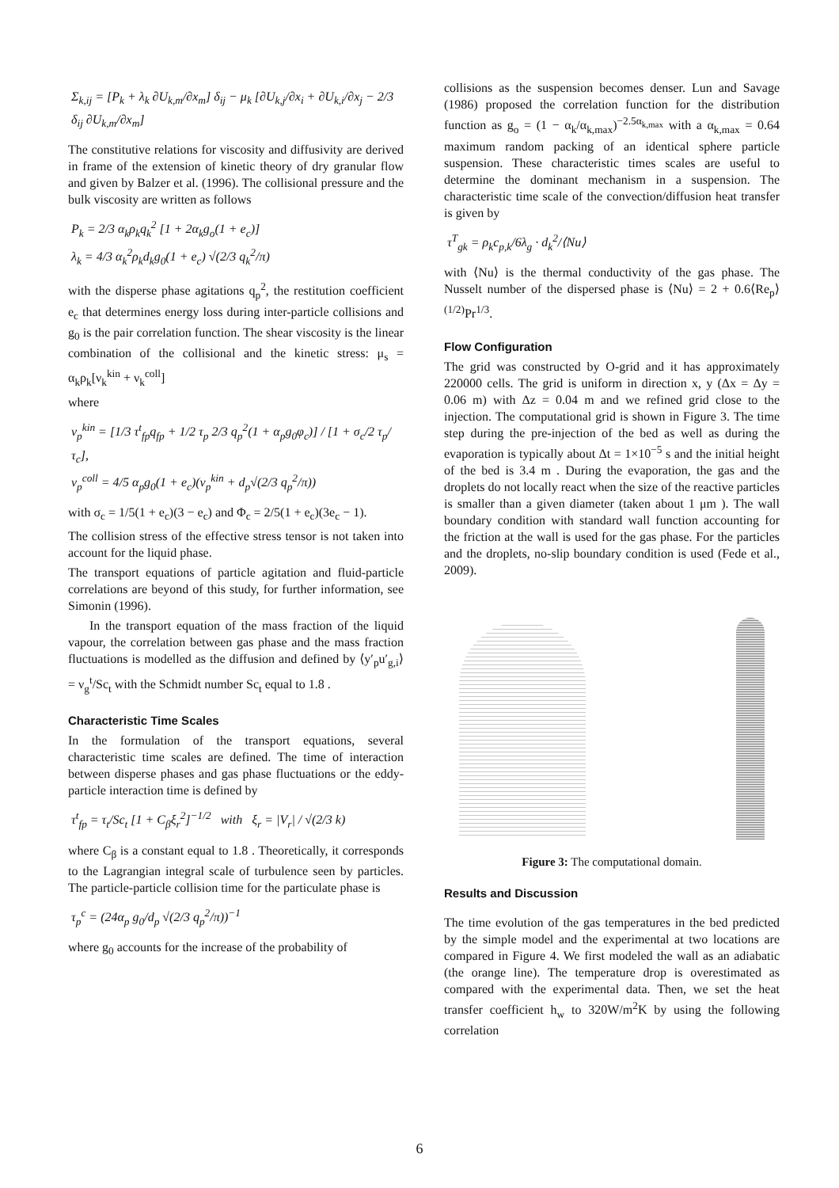Σ<sub>k,ij</sub> = [P<sub>k</sub> + λ<sub>k</sub> ∂U<sub>k,m</sub>/∂x<sub>m</sub>] δ<sub>ij</sub> − μ<sub>k</sub> [∂U<sub>k,j</sub>/∂x<sub>i</sub> + ∂U<sub>k,i</sub>/∂x<sub>j</sub> − 2/3 δ<sub>ij</sub> ∂U<sub>k,m</sub>/∂x<sub>m</sub>]
The constitutive relations for viscosity and diffusivity are derived in frame of the extension of kinetic theory of dry granular flow and given by Balzer et al. (1996). The collisional pressure and the bulk viscosity are written as follows
P<sub>k</sub> = 2/3 α<sub>k</sub>ρ<sub>k</sub>q<sub>k</sub><sup>2</sup> [1 + 2α<sub>k</sub>g<sub>o</sub>(1 + e<sub>c</sub>)]
λ<sub>k</sub> = 4/3 α<sub>k</sub><sup>2</sup>ρ<sub>k</sub>d<sub>k</sub>g<sub>0</sub>(1 + e<sub>c</sub>) √(2/3 q<sub>k</sub><sup>2</sup>/π)
with the disperse phase agitations q<sub>p</sub><sup>2</sup>, the restitution coefficient e<sub>c</sub> that determines energy loss during inter-particle collisions and g<sub>0</sub> is the pair correlation function. The shear viscosity is the linear combination of the collisional and the kinetic stress: μ<sub>s</sub> = α<sub>k</sub>ρ<sub>k</sub>[ν<sub>k</sub><sup>kin</sup> + ν<sub>k</sub><sup>coll</sup>]
where
ν<sub>p</sub><sup>kin</sup> = [1/3 τ<sup>t</sup><sub>fp</sub>q<sub>fp</sub> + 1/2 τ<sub>p</sub> 2/3 q<sub>p</sub><sup>2</sup>(1 + α<sub>p</sub>g<sub>0</sub>φ<sub>c</sub>)] / [1 + σ<sub>c</sub>/2 τ<sub>p</sub>/τ<sub>c</sub>],
ν<sub>p</sub><sup>coll</sup> = 4/5 α<sub>p</sub>g<sub>0</sub>(1 + e<sub>c</sub>)(ν<sub>p</sub><sup>kin</sup> + d<sub>p</sub>√(2/3 q<sub>p</sub><sup>2</sup>/π))
with σ<sub>c</sub> = 1/5(1 + e<sub>c</sub>)(3 − e<sub>c</sub>) and Φ<sub>c</sub> = 2/5(1 + e<sub>c</sub>)(3e<sub>c</sub> − 1).
The collision stress of the effective stress tensor is not taken into account for the liquid phase.
The transport equations of particle agitation and fluid-particle correlations are beyond of this study, for further information, see Simonin (1996).
In the transport equation of the mass fraction of the liquid vapour, the correlation between gas phase and the mass fraction fluctuations is modelled as the diffusion and defined by ⟨y′<sub>p</sub>u′<sub>g,i</sub>⟩ = ν<sub>g</sub><sup>t</sup>/Sc<sub>t</sub> with the Schmidt number Sc<sub>t</sub> equal to 1.8 .
Characteristic Time Scales
In the formulation of the transport equations, several characteristic time scales are defined. The time of interaction between disperse phases and gas phase fluctuations or the eddy-particle interaction time is defined by
τ<sup>t</sup><sub>fp</sub> = τ<sub>t</sub>/Sc<sub>t</sub> [1 + C<sub>β</sub>ξ<sub>r</sub><sup>2</sup>]<sup>−1/2</sup> with ξ<sub>r</sub> = |V<sub>r</sub>| / √(2/3 k)
where C<sub>β</sub> is a constant equal to 1.8 . Theoretically, it corresponds to the Lagrangian integral scale of turbulence seen by particles. The particle-particle collision time for the particulate phase is
τ<sub>p</sub><sup>c</sup> = (24α<sub>p</sub> g<sub>0</sub>/d<sub>p</sub> √(2/3 q<sub>p</sub><sup>2</sup>/π))<sup>−1</sup>
where g<sub>0</sub> accounts for the increase of the probability of
collisions as the suspension becomes denser. Lun and Savage (1986) proposed the correlation function for the distribution function as g<sub>o</sub> = (1 − α<sub>k</sub>/α<sub>k,max</sub>)<sup>−2.5α<sub>k,max</sub></sup> with a α<sub>k,max</sub> = 0.64 maximum random packing of an identical sphere particle suspension. These characteristic times scales are useful to determine the dominant mechanism in a suspension. The characteristic time scale of the convection/diffusion heat transfer is given by
τ<sup>T</sup><sub>gk</sub> = ρ<sub>k</sub>c<sub>p,k</sub>/6λ<sub>g</sub> · d<sub>k</sub><sup>2</sup>/⟨Nu⟩
with ⟨Nu⟩ is the thermal conductivity of the gas phase. The Nusselt number of the dispersed phase is ⟨Nu⟩ = 2 + 0.6⟨Re<sub>p</sub>⟩<sup>(1/2)</sup>Pr<sup>1/3</sup>.
Flow Configuration
The grid was constructed by O-grid and it has approximately 220000 cells. The grid is uniform in direction x, y (Δx = Δy = 0.06 m) with Δz = 0.04 m and we refined grid close to the injection. The computational grid is shown in Figure 3. The time step during the pre-injection of the bed as well as during the evaporation is typically about Δt = 1×10<sup>−5</sup> s and the initial height of the bed is 3.4 m . During the evaporation, the gas and the droplets do not locally react when the size of the reactive particles is smaller than a given diameter (taken about 1 μm ). The wall boundary condition with standard wall function accounting for the friction at the wall is used for the gas phase. For the particles and the droplets, no-slip boundary condition is used (Fede et al., 2009).
Figure 3: The computational domain.
Results and Discussion
The time evolution of the gas temperatures in the bed predicted by the simple model and the experimental at two locations are compared in Figure 4. We first modeled the wall as an adiabatic (the orange line). The temperature drop is overestimated as compared with the experimental data. Then, we set the heat transfer coefficient h<sub>w</sub> to 320W/m<sup>2</sup>K by using the following correlation
6